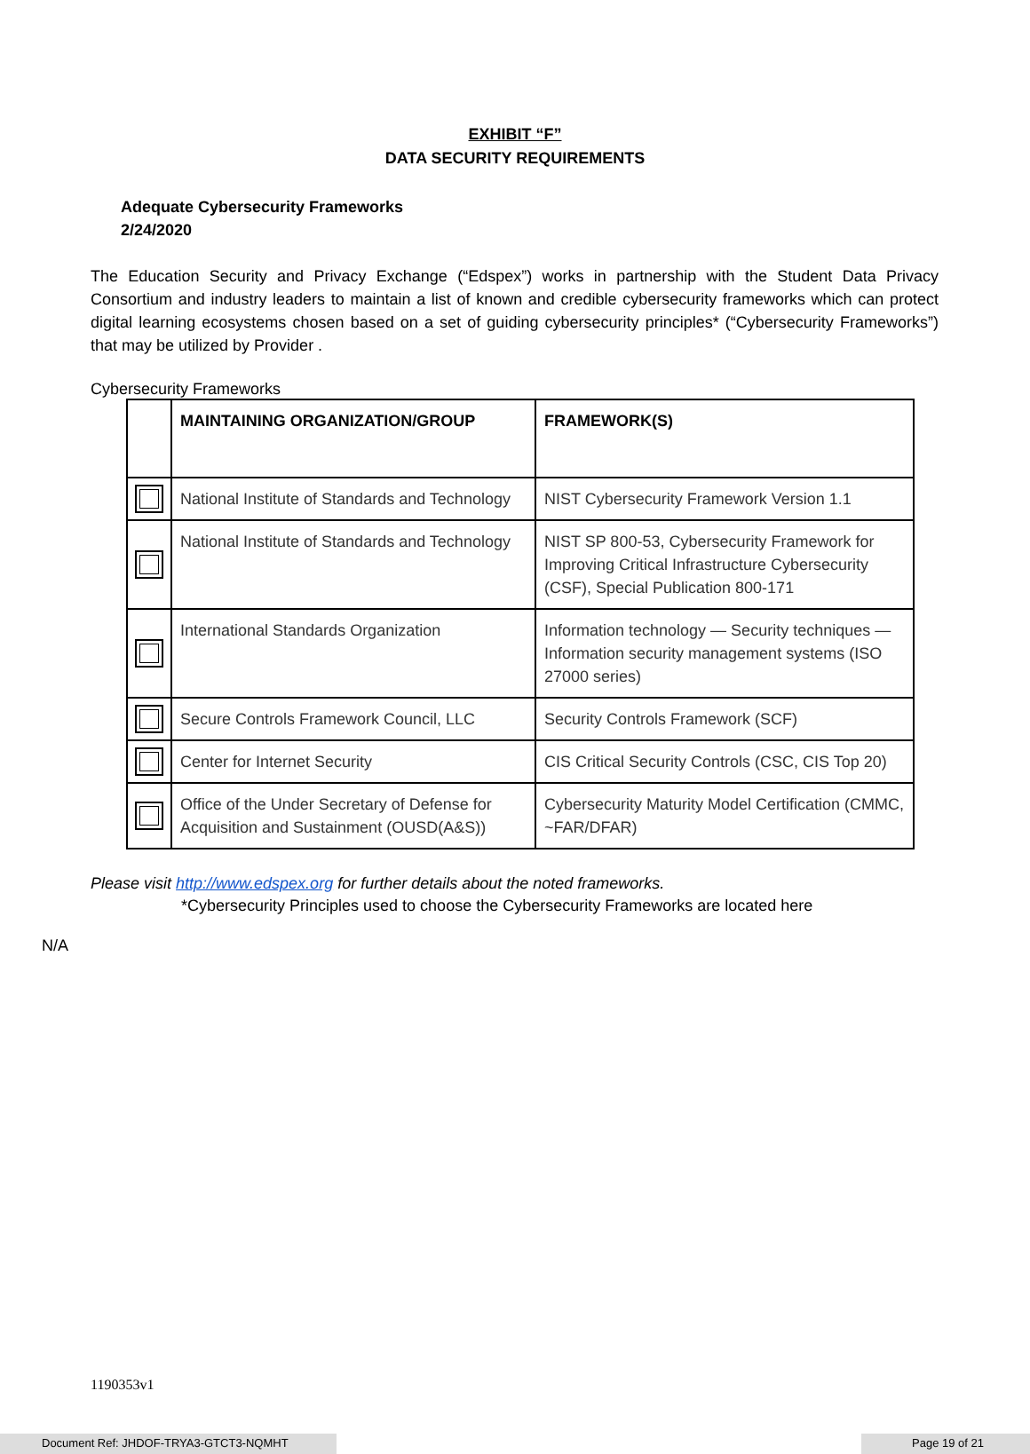EXHIBIT “F”
DATA SECURITY REQUIREMENTS
Adequate Cybersecurity Frameworks
2/24/2020
The Education Security and Privacy Exchange (“Edspex”) works in partnership with the Student Data Privacy Consortium and industry leaders to maintain a list of known and credible cybersecurity frameworks which can protect digital learning ecosystems chosen based on a set of guiding cybersecurity principles* (“Cybersecurity Frameworks”) that may be utilized by Provider .
Cybersecurity Frameworks
| | MAINTAINING ORGANIZATION/GROUP | FRAMEWORK(S) |
| --- | --- | --- |
| | National Institute of Standards and Technology | NIST Cybersecurity Framework Version 1.1 |
| | National Institute of Standards and Technology | NIST SP 800-53, Cybersecurity Framework for Improving Critical Infrastructure Cybersecurity (CSF), Special Publication 800-171 |
| | International Standards Organization | Information technology — Security techniques — Information security management systems (ISO 27000 series) |
| | Secure Controls Framework Council, LLC | Security Controls Framework (SCF) |
| | Center for Internet Security | CIS Critical Security Controls (CSC, CIS Top 20) |
| | Office of the Under Secretary of Defense for Acquisition and Sustainment (OUSD(A&S)) | Cybersecurity Maturity Model Certification (CMMC, ~FAR/DFAR) |
Please visit http://www.edspex.org for further details about the noted frameworks.
*Cybersecurity Principles used to choose the Cybersecurity Frameworks are located here
N/A
1190353v1
Document Ref: JHDOF-TRYA3-GTCT3-NQMHT Page 19 of 21